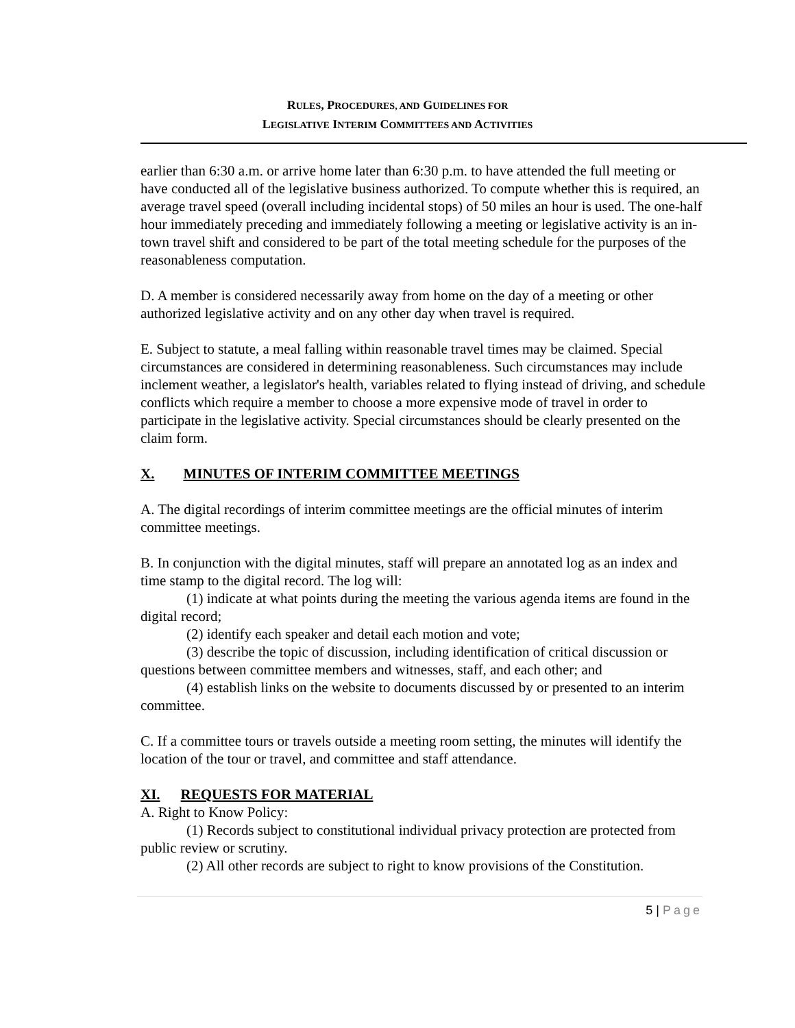RULES, PROCEDURES, AND GUIDELINES FOR
LEGISLATIVE INTERIM COMMITTEES AND ACTIVITIES
earlier than 6:30 a.m. or arrive home later than 6:30 p.m. to have attended the full meeting or have conducted all of the legislative business authorized. To compute whether this is required, an average travel speed (overall including incidental stops) of 50 miles an hour is used. The one-half hour immediately preceding and immediately following a meeting or legislative activity is an in-town travel shift and considered to be part of the total meeting schedule for the purposes of the reasonableness computation.
D. A member is considered necessarily away from home on the day of a meeting or other authorized legislative activity and on any other day when travel is required.
E. Subject to statute, a meal falling within reasonable travel times may be claimed. Special circumstances are considered in determining reasonableness. Such circumstances may include inclement weather, a legislator's health, variables related to flying instead of driving, and schedule conflicts which require a member to choose a more expensive mode of travel in order to participate in the legislative activity. Special circumstances should be clearly presented on the claim form.
X. MINUTES OF INTERIM COMMITTEE MEETINGS
A. The digital recordings of interim committee meetings are the official minutes of interim committee meetings.
B. In conjunction with the digital minutes, staff will prepare an annotated log as an index and time stamp to the digital record. The log will:
(1) indicate at what points during the meeting the various agenda items are found in the digital record;
(2) identify each speaker and detail each motion and vote;
(3) describe the topic of discussion, including identification of critical discussion or questions between committee members and witnesses, staff, and each other; and
(4) establish links on the website to documents discussed by or presented to an interim committee.
C. If a committee tours or travels outside a meeting room setting, the minutes will identify the location of the tour or travel, and committee and staff attendance.
XI. REQUESTS FOR MATERIAL
A. Right to Know Policy:
(1) Records subject to constitutional individual privacy protection are protected from public review or scrutiny.
(2) All other records are subject to right to know provisions of the Constitution.
5 | Page